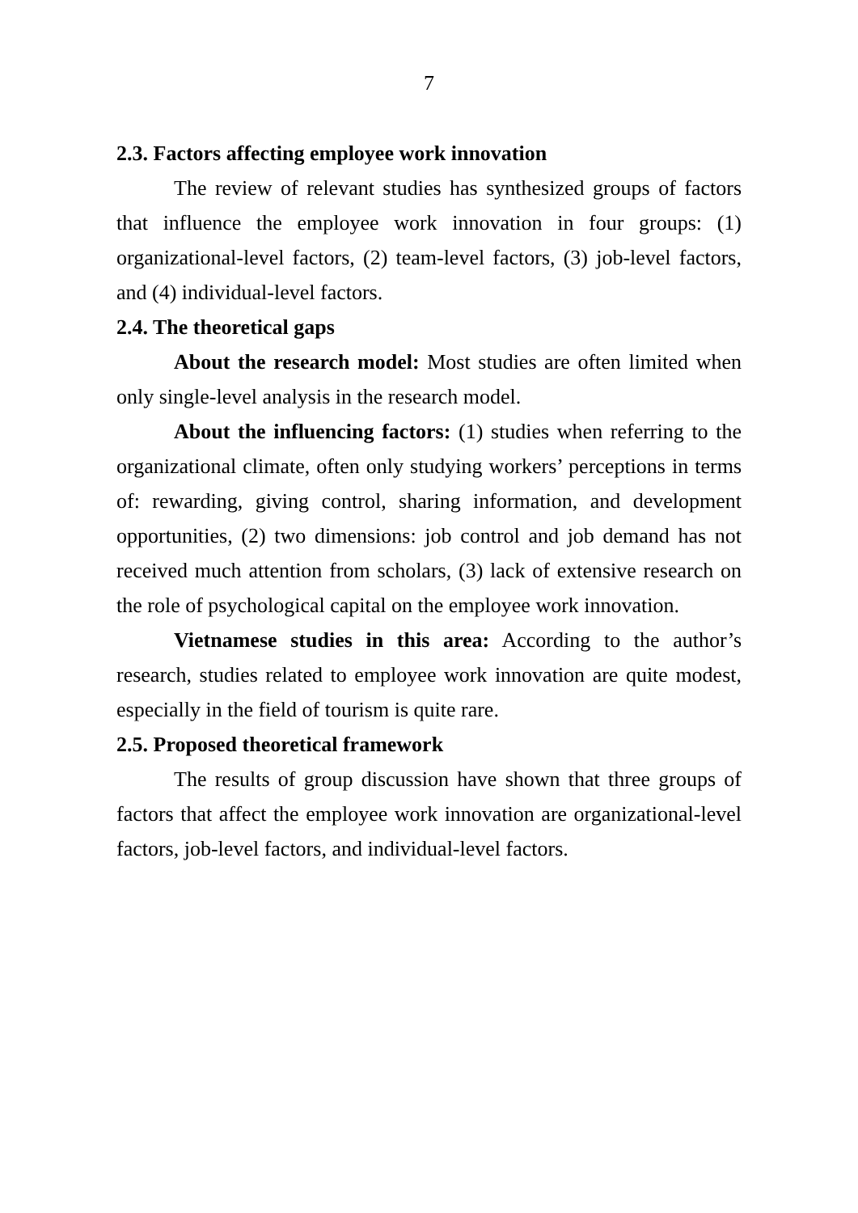7
2.3. Factors affecting employee work innovation
The review of relevant studies has synthesized groups of factors that influence the employee work innovation in four groups: (1) organizational-level factors, (2) team-level factors, (3) job-level factors, and (4) individual-level factors.
2.4. The theoretical gaps
About the research model: Most studies are often limited when only single-level analysis in the research model.
About the influencing factors: (1) studies when referring to the organizational climate, often only studying workers’ perceptions in terms of: rewarding, giving control, sharing information, and development opportunities, (2) two dimensions: job control and job demand has not received much attention from scholars, (3) lack of extensive research on the role of psychological capital on the employee work innovation.
Vietnamese studies in this area: According to the author’s research, studies related to employee work innovation are quite modest, especially in the field of tourism is quite rare.
2.5. Proposed theoretical framework
The results of group discussion have shown that three groups of factors that affect the employee work innovation are organizational-level factors, job-level factors, and individual-level factors.